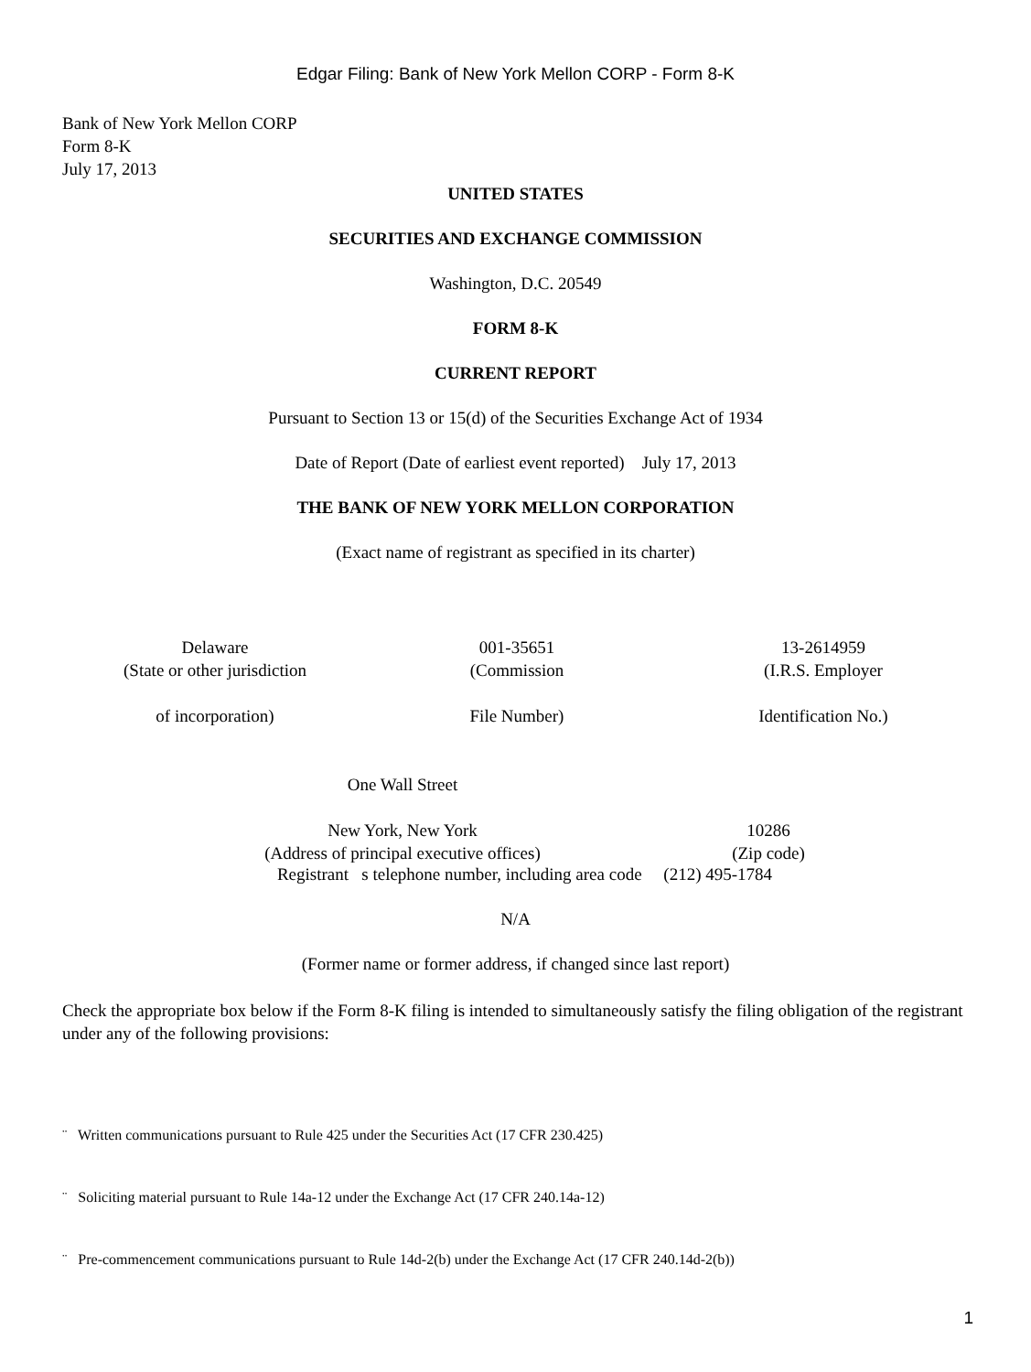Edgar Filing: Bank of New York Mellon CORP - Form 8-K
Bank of New York Mellon CORP
Form 8-K
July 17, 2013
UNITED STATES
SECURITIES AND EXCHANGE COMMISSION
Washington, D.C. 20549
FORM 8-K
CURRENT REPORT
Pursuant to Section 13 or 15(d) of the Securities Exchange Act of 1934
Date of Report (Date of earliest event reported) July 17, 2013
THE BANK OF NEW YORK MELLON CORPORATION
(Exact name of registrant as specified in its charter)
| Delaware | 001-35651 | 13-2614959 |
| (State or other jurisdiction | (Commission | (I.R.S. Employer |
| of incorporation) | File Number) | Identification No.) |
| One Wall Street | |
| New York, New York | 10286 |
| (Address of principal executive offices) | (Zip code) |
Registrant s telephone number, including area code (212) 495-1784
N/A
(Former name or former address, if changed since last report)
Check the appropriate box below if the Form 8-K filing is intended to simultaneously satisfy the filing obligation of the registrant under any of the following provisions:
¨ Written communications pursuant to Rule 425 under the Securities Act (17 CFR 230.425)
¨ Soliciting material pursuant to Rule 14a-12 under the Exchange Act (17 CFR 240.14a-12)
¨ Pre-commencement communications pursuant to Rule 14d-2(b) under the Exchange Act (17 CFR 240.14d-2(b))
1